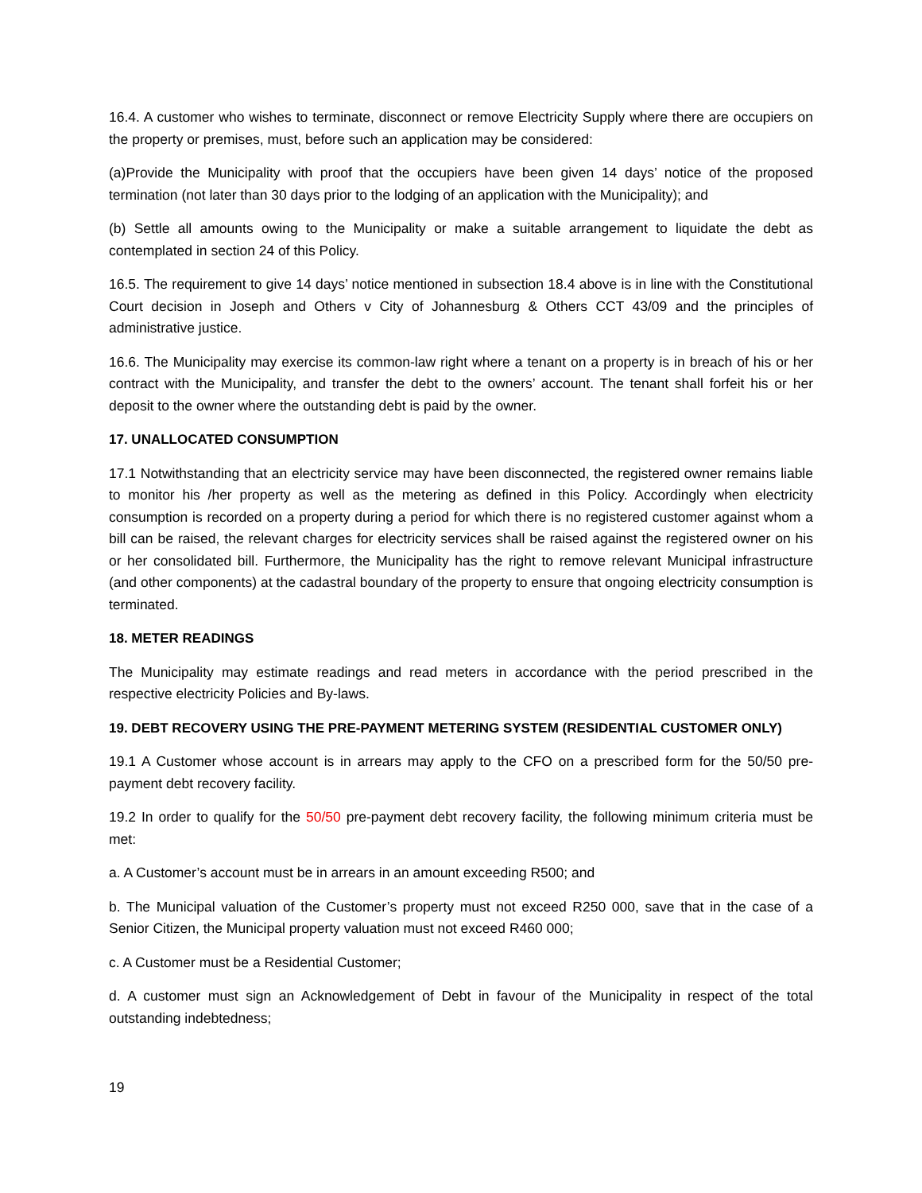16.4. A customer who wishes to terminate, disconnect or remove Electricity Supply where there are occupiers on the property or premises, must, before such an application may be considered:
(a)Provide the Municipality with proof that the occupiers have been given 14 days’ notice of the proposed termination (not later than 30 days prior to the lodging of an application with the Municipality); and
(b) Settle all amounts owing to the Municipality or make a suitable arrangement to liquidate the debt as contemplated in section 24 of this Policy.
16.5. The requirement to give 14 days’ notice mentioned in subsection 18.4 above is in line with the Constitutional Court decision in Joseph and Others v City of Johannesburg & Others CCT 43/09 and the principles of administrative justice.
16.6. The Municipality may exercise its common-law right where a tenant on a property is in breach of his or her contract with the Municipality, and transfer the debt to the owners’ account. The tenant shall forfeit his or her deposit to the owner where the outstanding debt is paid by the owner.
17. UNALLOCATED CONSUMPTION
17.1 Notwithstanding that an electricity service may have been disconnected, the registered owner remains liable to monitor his /her property as well as the metering as defined in this Policy. Accordingly when electricity consumption is recorded on a property during a period for which there is no registered customer against whom a bill can be raised, the relevant charges for electricity services shall be raised against the registered owner on his or her consolidated bill. Furthermore, the Municipality has the right to remove relevant Municipal infrastructure (and other components) at the cadastral boundary of the property to ensure that ongoing electricity consumption is terminated.
18. METER READINGS
The Municipality may estimate readings and read meters in accordance with the period prescribed in the respective electricity Policies and By-laws.
19. DEBT RECOVERY USING THE PRE-PAYMENT METERING SYSTEM (RESIDENTIAL CUSTOMER ONLY)
19.1 A Customer whose account is in arrears may apply to the CFO on a prescribed form for the 50/50 pre-payment debt recovery facility.
19.2 In order to qualify for the 50/50 pre-payment debt recovery facility, the following minimum criteria must be met:
a. A Customer’s account must be in arrears in an amount exceeding R500; and
b. The Municipal valuation of the Customer’s property must not exceed R250 000, save that in the case of a Senior Citizen, the Municipal property valuation must not exceed R460 000;
c. A Customer must be a Residential Customer;
d. A customer must sign an Acknowledgement of Debt in favour of the Municipality in respect of the total outstanding indebtedness;
19